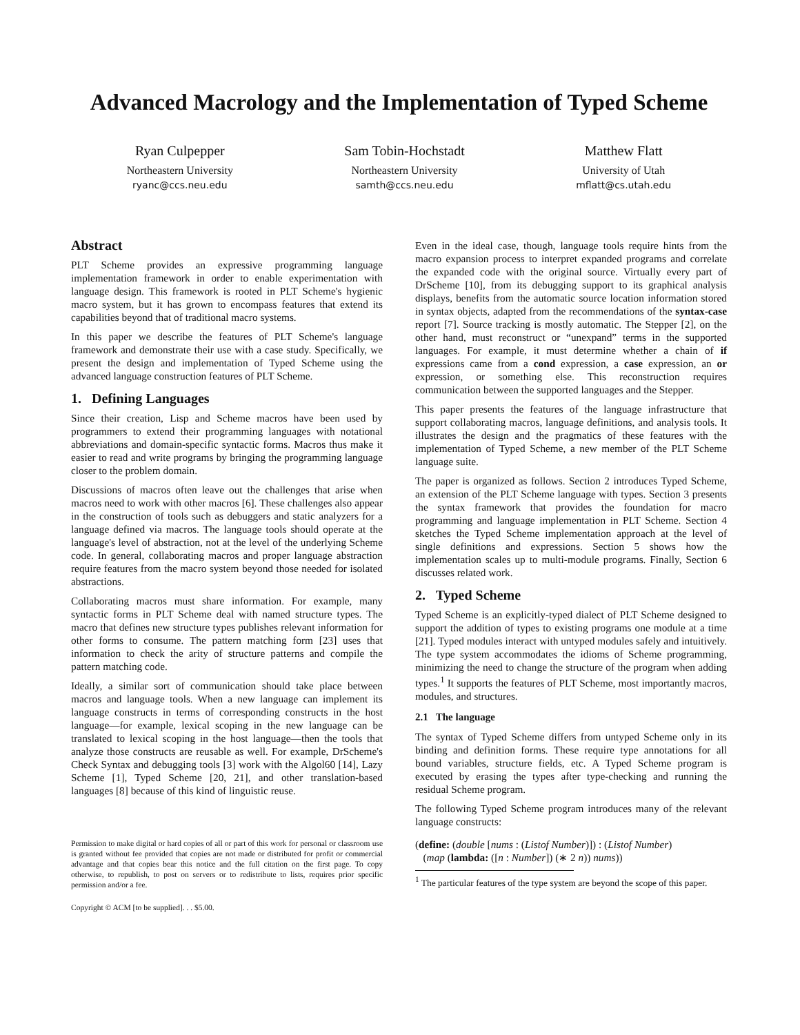Advanced Macrology and the Implementation of Typed Scheme
Ryan Culpepper
Northeastern University
ryanc@ccs.neu.edu
Sam Tobin-Hochstadt
Northeastern University
samth@ccs.neu.edu
Matthew Flatt
University of Utah
mflatt@cs.utah.edu
Abstract
PLT Scheme provides an expressive programming language implementation framework in order to enable experimentation with language design. This framework is rooted in PLT Scheme's hygienic macro system, but it has grown to encompass features that extend its capabilities beyond that of traditional macro systems.
In this paper we describe the features of PLT Scheme's language framework and demonstrate their use with a case study. Specifically, we present the design and implementation of Typed Scheme using the advanced language construction features of PLT Scheme.
1. Defining Languages
Since their creation, Lisp and Scheme macros have been used by programmers to extend their programming languages with notational abbreviations and domain-specific syntactic forms. Macros thus make it easier to read and write programs by bringing the programming language closer to the problem domain.
Discussions of macros often leave out the challenges that arise when macros need to work with other macros [6]. These challenges also appear in the construction of tools such as debuggers and static analyzers for a language defined via macros. The language tools should operate at the language's level of abstraction, not at the level of the underlying Scheme code. In general, collaborating macros and proper language abstraction require features from the macro system beyond those needed for isolated abstractions.
Collaborating macros must share information. For example, many syntactic forms in PLT Scheme deal with named structure types. The macro that defines new structure types publishes relevant information for other forms to consume. The pattern matching form [23] uses that information to check the arity of structure patterns and compile the pattern matching code.
Ideally, a similar sort of communication should take place between macros and language tools. When a new language can implement its language constructs in terms of corresponding constructs in the host language—for example, lexical scoping in the new language can be translated to lexical scoping in the host language—then the tools that analyze those constructs are reusable as well. For example, DrScheme's Check Syntax and debugging tools [3] work with the Algol60 [14], Lazy Scheme [1], Typed Scheme [20, 21], and other translation-based languages [8] because of this kind of linguistic reuse.
Permission to make digital or hard copies of all or part of this work for personal or classroom use is granted without fee provided that copies are not made or distributed for profit or commercial advantage and that copies bear this notice and the full citation on the first page. To copy otherwise, to republish, to post on servers or to redistribute to lists, requires prior specific permission and/or a fee.
Copyright © ACM [to be supplied]. . . $5.00.
Even in the ideal case, though, language tools require hints from the macro expansion process to interpret expanded programs and correlate the expanded code with the original source. Virtually every part of DrScheme [10], from its debugging support to its graphical analysis displays, benefits from the automatic source location information stored in syntax objects, adapted from the recommendations of the syntax-case report [7]. Source tracking is mostly automatic. The Stepper [2], on the other hand, must reconstruct or “unexpand” terms in the supported languages. For example, it must determine whether a chain of if expressions came from a cond expression, a case expression, an or expression, or something else. This reconstruction requires communication between the supported languages and the Stepper.
This paper presents the features of the language infrastructure that support collaborating macros, language definitions, and analysis tools. It illustrates the design and the pragmatics of these features with the implementation of Typed Scheme, a new member of the PLT Scheme language suite.
The paper is organized as follows. Section 2 introduces Typed Scheme, an extension of the PLT Scheme language with types. Section 3 presents the syntax framework that provides the foundation for macro programming and language implementation in PLT Scheme. Section 4 sketches the Typed Scheme implementation approach at the level of single definitions and expressions. Section 5 shows how the implementation scales up to multi-module programs. Finally, Section 6 discusses related work.
2. Typed Scheme
Typed Scheme is an explicitly-typed dialect of PLT Scheme designed to support the addition of types to existing programs one module at a time [21]. Typed modules interact with untyped modules safely and intuitively. The type system accommodates the idioms of Scheme programming, minimizing the need to change the structure of the program when adding types.<sup>1</sup> It supports the features of PLT Scheme, most importantly macros, modules, and structures.
2.1 The language
The syntax of Typed Scheme differs from untyped Scheme only in its binding and definition forms. These require type annotations for all bound variables, structure fields, etc. A Typed Scheme program is executed by erasing the types after type-checking and running the residual Scheme program.
The following Typed Scheme program introduces many of the relevant language constructs:
(define: (double [nums : (Listof Number)]) : (Listof Number)
(map (lambda: ([n : Number]) (∗ 2 n)) nums))
<sup>1</sup> The particular features of the type system are beyond the scope of this paper.